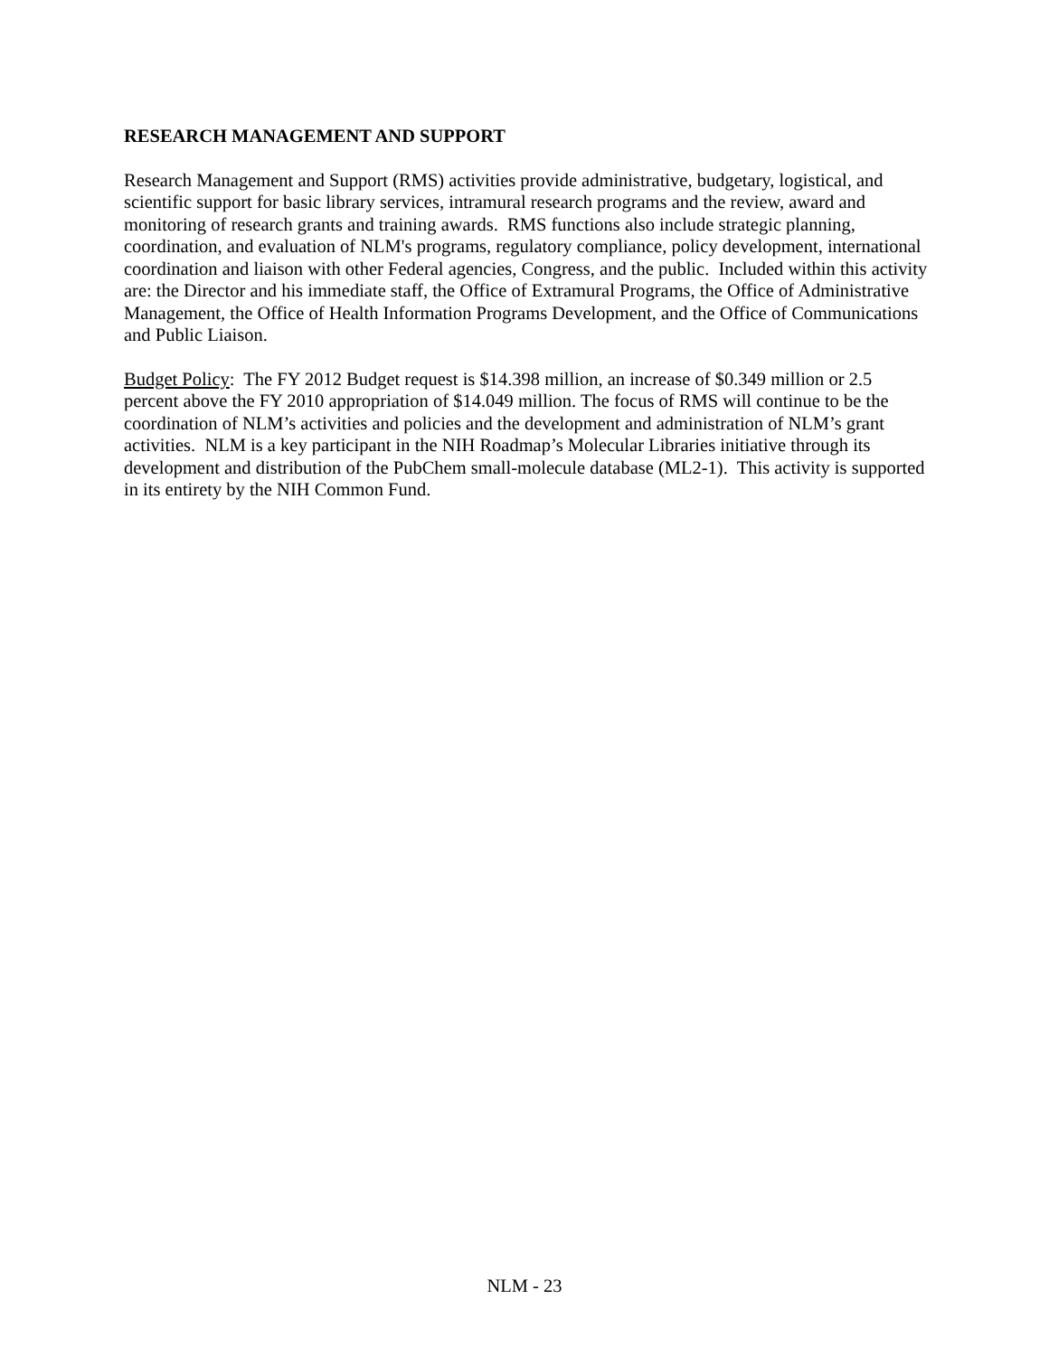RESEARCH MANAGEMENT AND SUPPORT
Research Management and Support (RMS) activities provide administrative, budgetary, logistical, and scientific support for basic library services, intramural research programs and the review, award and monitoring of research grants and training awards. RMS functions also include strategic planning, coordination, and evaluation of NLM's programs, regulatory compliance, policy development, international coordination and liaison with other Federal agencies, Congress, and the public. Included within this activity are: the Director and his immediate staff, the Office of Extramural Programs, the Office of Administrative Management, the Office of Health Information Programs Development, and the Office of Communications and Public Liaison.
Budget Policy: The FY 2012 Budget request is $14.398 million, an increase of $0.349 million or 2.5 percent above the FY 2010 appropriation of $14.049 million. The focus of RMS will continue to be the coordination of NLM’s activities and policies and the development and administration of NLM’s grant activities. NLM is a key participant in the NIH Roadmap’s Molecular Libraries initiative through its development and distribution of the PubChem small-molecule database (ML2-1). This activity is supported in its entirety by the NIH Common Fund.
NLM - 23